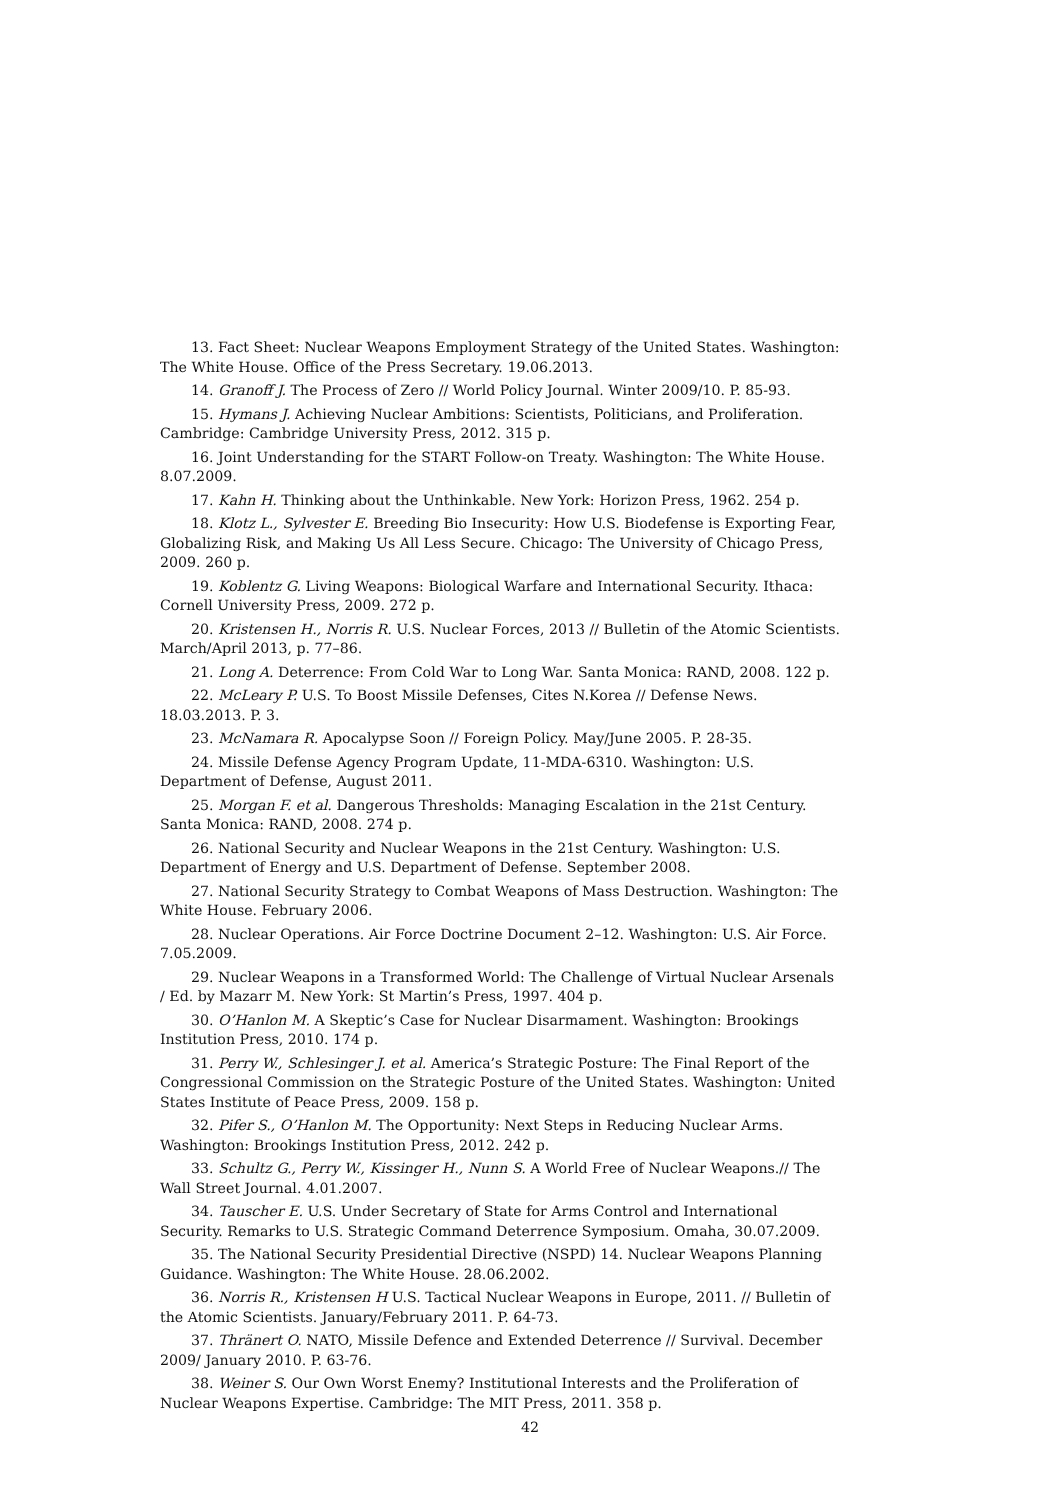13. Fact Sheet: Nuclear Weapons Employment Strategy of the United States. Washington: The White House. Office of the Press Secretary. 19.06.2013.
14. Granoff J. The Process of Zero // World Policy Journal. Winter 2009/10. P. 85-93.
15. Hymans J. Achieving Nuclear Ambitions: Scientists, Politicians, and Proliferation. Cambridge: Cambridge University Press, 2012. 315 p.
16. Joint Understanding for the START Follow-on Treaty. Washington: The White House. 8.07.2009.
17. Kahn H. Thinking about the Unthinkable. New York: Horizon Press, 1962. 254 p.
18. Klotz L., Sylvester E. Breeding Bio Insecurity: How U.S. Biodefense is Exporting Fear, Globalizing Risk, and Making Us All Less Secure. Chicago: The University of Chicago Press, 2009. 260 p.
19. Koblentz G. Living Weapons: Biological Warfare and International Security. Ithaca: Cornell University Press, 2009. 272 p.
20. Kristensen H., Norris R. U.S. Nuclear Forces, 2013 // Bulletin of the Atomic Scientists. March/April 2013, p. 77–86.
21. Long A. Deterrence: From Cold War to Long War. Santa Monica: RAND, 2008. 122 p.
22. McLeary P. U.S. To Boost Missile Defenses, Cites N.Korea // Defense News. 18.03.2013. P. 3.
23. McNamara R. Apocalypse Soon // Foreign Policy. May/June 2005. P. 28-35.
24. Missile Defense Agency Program Update, 11-MDA-6310. Washington: U.S. Department of Defense, August 2011.
25. Morgan F. et al. Dangerous Thresholds: Managing Escalation in the 21st Century. Santa Monica: RAND, 2008. 274 p.
26. National Security and Nuclear Weapons in the 21st Century. Washington: U.S. Department of Energy and U.S. Department of Defense. September 2008.
27. National Security Strategy to Combat Weapons of Mass Destruction. Washington: The White House. February 2006.
28. Nuclear Operations. Air Force Doctrine Document 2–12. Washington: U.S. Air Force. 7.05.2009.
29. Nuclear Weapons in a Transformed World: The Challenge of Virtual Nuclear Arsenals / Ed. by Mazarr M. New York: St Martin’s Press, 1997. 404 p.
30. O’Hanlon M. A Skeptic’s Case for Nuclear Disarmament. Washington: Brookings Institution Press, 2010. 174 p.
31. Perry W., Schlesinger J. et al. America’s Strategic Posture: The Final Report of the Congressional Commission on the Strategic Posture of the United States. Washington: United States Institute of Peace Press, 2009. 158 p.
32. Pifer S., O’Hanlon M. The Opportunity: Next Steps in Reducing Nuclear Arms. Washington: Brookings Institution Press, 2012. 242 p.
33. Schultz G., Perry W., Kissinger H., Nunn S. A World Free of Nuclear Weapons.// The Wall Street Journal. 4.01.2007.
34. Tauscher E. U.S. Under Secretary of State for Arms Control and International Security. Remarks to U.S. Strategic Command Deterrence Symposium. Omaha, 30.07.2009.
35. The National Security Presidential Directive (NSPD) 14. Nuclear Weapons Planning Guidance. Washington: The White House. 28.06.2002.
36. Norris R., Kristensen H U.S. Tactical Nuclear Weapons in Europe, 2011. // Bulletin of the Atomic Scientists. January/February 2011. P. 64-73.
37. Thränert O. NATO, Missile Defence and Extended Deterrence // Survival. December 2009/ January 2010. P. 63-76.
38. Weiner S. Our Own Worst Enemy? Institutional Interests and the Proliferation of Nuclear Weapons Expertise. Cambridge: The MIT Press, 2011. 358 p.
42